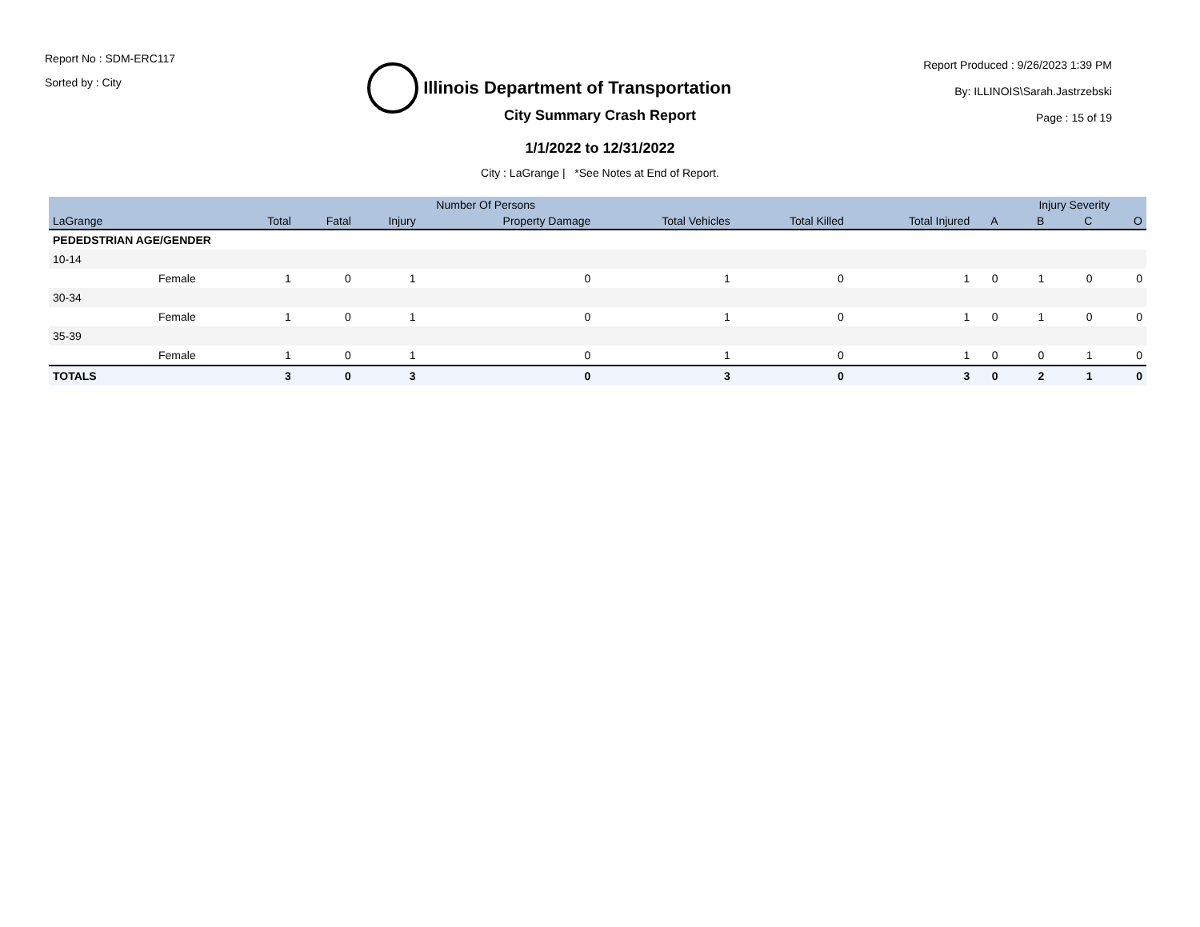Report No : SDM-ERC117
Sorted by : City
Illinois Department of Transportation
Report Produced : 9/26/2023 1:39 PM
By: ILLINOIS\Sarah.Jastrzebski
Page : 15 of 19
City Summary Crash Report
1/1/2022 to 12/31/2022
City : LaGrange | *See Notes at End of Report.
| | | Number Of Persons | | | | | | | | Injury Severity | | |
| --- | --- | --- | --- | --- | --- | --- | --- | --- | --- | --- | --- | --- |
| LaGrange | | Total | Fatal | Injury | Property Damage | Total Vehicles | Total Killed | Total Injured | A | B | C | O |
| PEDEDSTRIAN AGE/GENDER | | | | | | | | | | | | |
| 10-14 | | | | | | | | | | | | |
| | Female | 1 | 0 | 1 | 0 | 1 | 0 | 1 | 0 | 1 | 0 | 0 |
| 30-34 | | | | | | | | | | | | |
| | Female | 1 | 0 | 1 | 0 | 1 | 0 | 1 | 0 | 1 | 0 | 0 |
| 35-39 | | | | | | | | | | | | |
| | Female | 1 | 0 | 1 | 0 | 1 | 0 | 1 | 0 | 0 | 1 | 0 |
| TOTALS | | 3 | 0 | 3 | 0 | 3 | 0 | 3 | 0 | 2 | 1 | 0 |